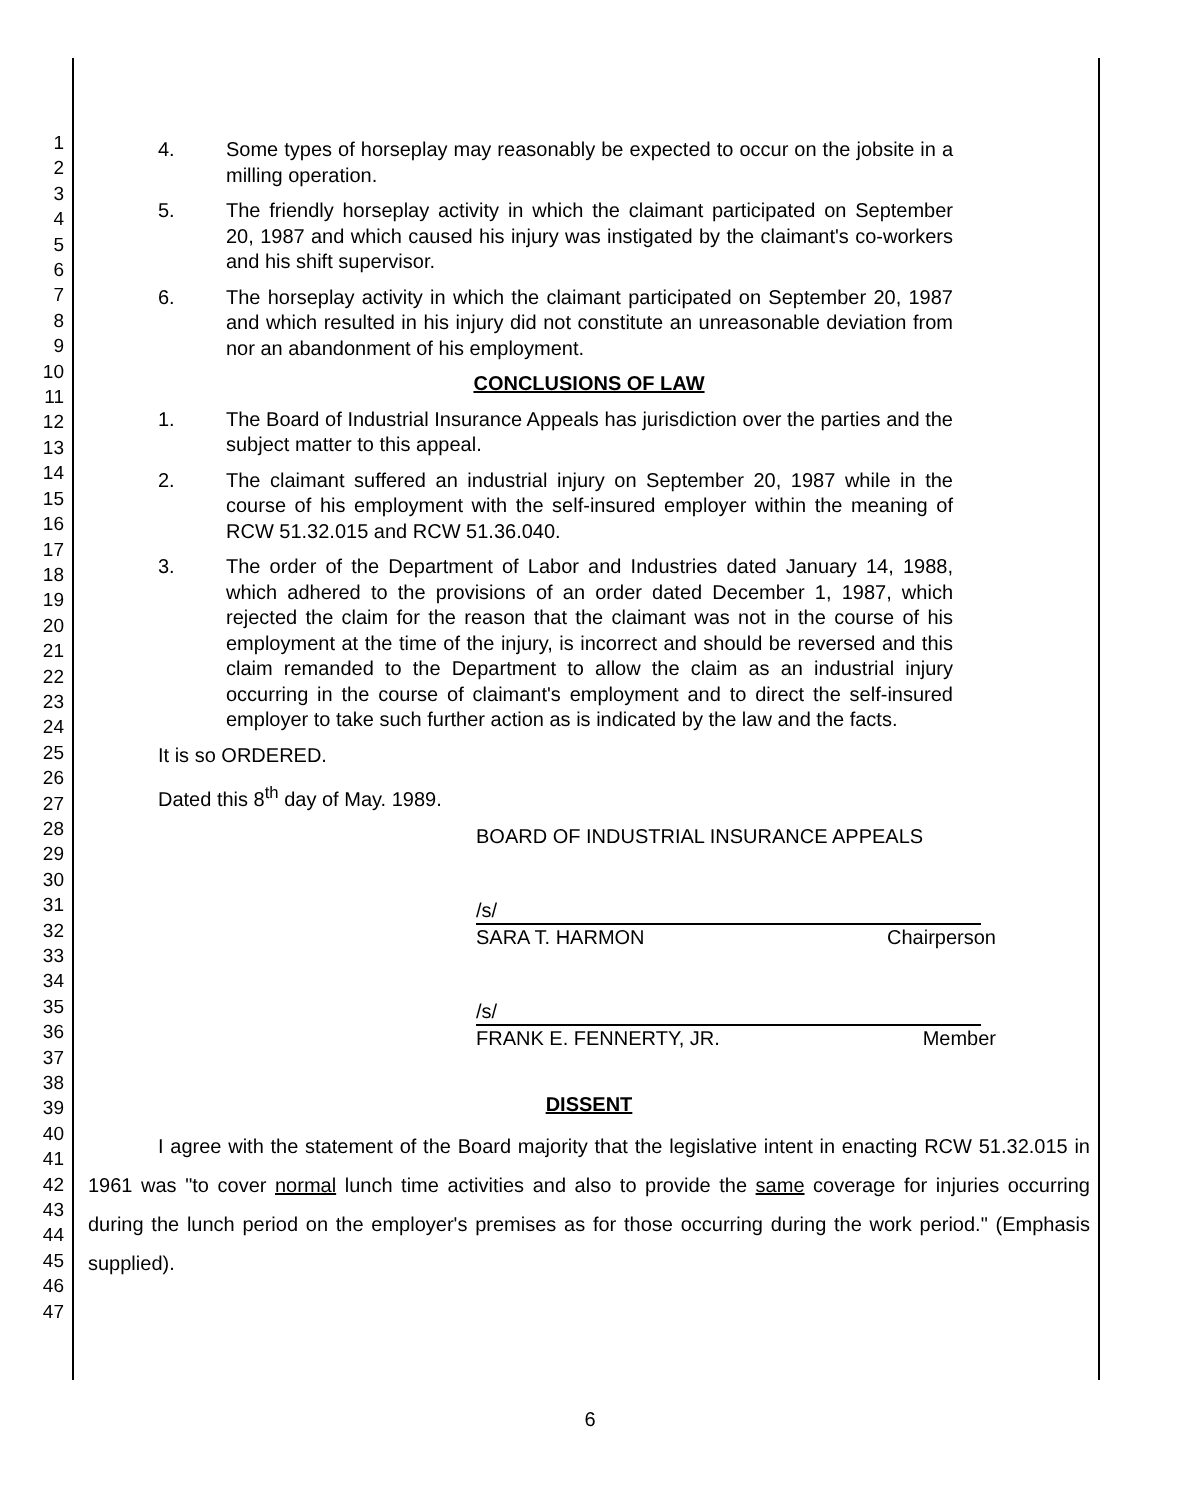1
2
3
4
5
6
7
8
9
10
11
12
13
14
15
16
17
18
19
20
21
22
23
24
25
26
27
28
29
30
31
32
33
34
35
36
37
38
39
40
41
42
43
44
45
46
47
4. Some types of horseplay may reasonably be expected to occur on the jobsite in a milling operation.
5. The friendly horseplay activity in which the claimant participated on September 20, 1987 and which caused his injury was instigated by the claimant's co-workers and his shift supervisor.
6. The horseplay activity in which the claimant participated on September 20, 1987 and which resulted in his injury did not constitute an unreasonable deviation from nor an abandonment of his employment.
CONCLUSIONS OF LAW
1. The Board of Industrial Insurance Appeals has jurisdiction over the parties and the subject matter to this appeal.
2. The claimant suffered an industrial injury on September 20, 1987 while in the course of his employment with the self-insured employer within the meaning of RCW 51.32.015 and RCW 51.36.040.
3. The order of the Department of Labor and Industries dated January 14, 1988, which adhered to the provisions of an order dated December 1, 1987, which rejected the claim for the reason that the claimant was not in the course of his employment at the time of the injury, is incorrect and should be reversed and this claim remanded to the Department to allow the claim as an industrial injury occurring in the course of claimant's employment and to direct the self-insured employer to take such further action as is indicated by the law and the facts.
It is so ORDERED.
Dated this 8<sup>th</sup> day of May. 1989.
BOARD OF INDUSTRIAL INSURANCE APPEALS
/s/
SARA T. HARMON Chairperson
/s/
FRANK E. FENNERTY, JR. Member
DISSENT
I agree with the statement of the Board majority that the legislative intent in enacting RCW 51.32.015 in 1961 was "to cover normal lunch time activities and also to provide the same coverage for injuries occurring during the lunch period on the employer's premises as for those occurring during the work period." (Emphasis supplied).
6